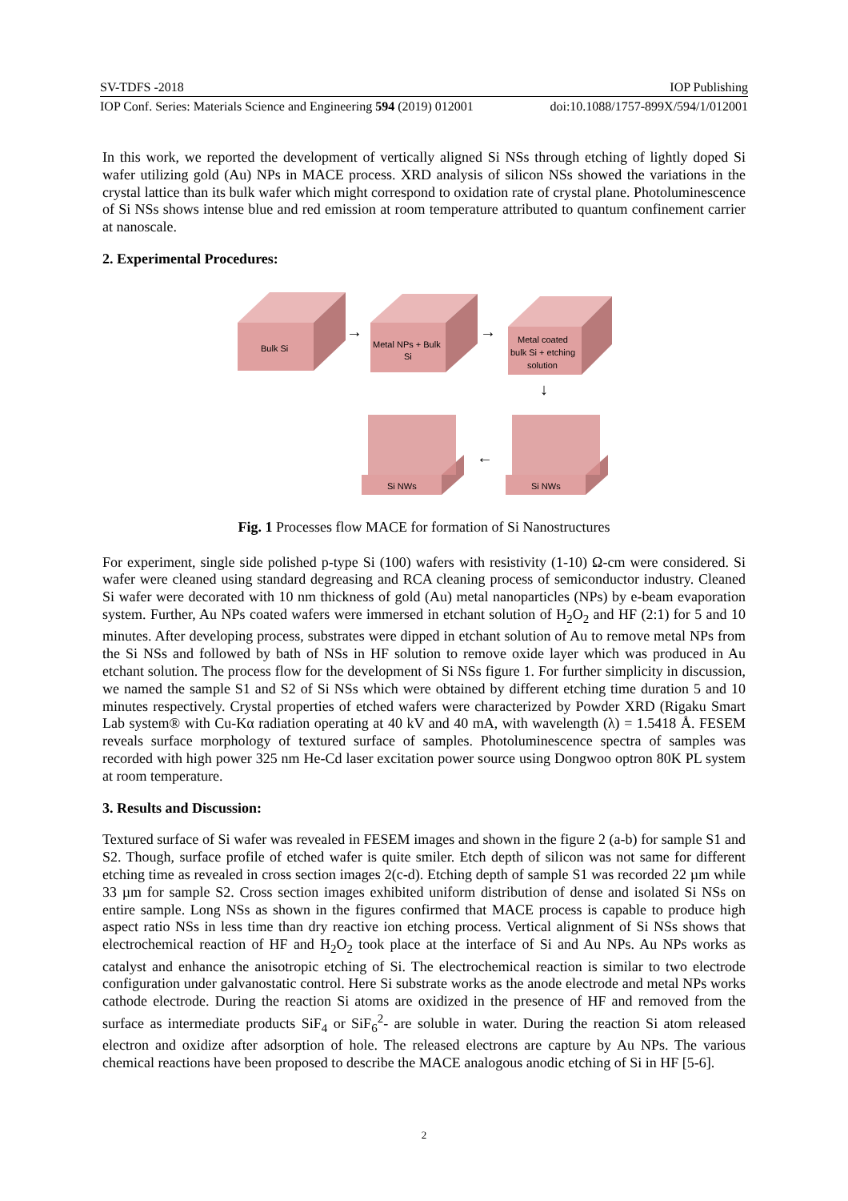SV-TDFS -2018 IOP Publishing
IOP Conf. Series: Materials Science and Engineering 594 (2019) 012001 doi:10.1088/1757-899X/594/1/012001
In this work, we reported the development of vertically aligned Si NSs through etching of lightly doped Si wafer utilizing gold (Au) NPs in MACE process. XRD analysis of silicon NSs showed the variations in the crystal lattice than its bulk wafer which might correspond to oxidation rate of crystal plane. Photoluminescence of Si NSs shows intense blue and red emission at room temperature attributed to quantum confinement carrier at nanoscale.
2. Experimental Procedures:
Bulk Si
→
Metal NPs + Bulk
Si
→
Metal coated
bulk Si + etching
solution
↓
Si NWs
←
Si NWs
Fig. 1 Processes flow MACE for formation of Si Nanostructures
For experiment, single side polished p-type Si (100) wafers with resistivity (1-10) Ω-cm were considered. Si wafer were cleaned using standard degreasing and RCA cleaning process of semiconductor industry. Cleaned Si wafer were decorated with 10 nm thickness of gold (Au) metal nanoparticles (NPs) by e-beam evaporation system. Further, Au NPs coated wafers were immersed in etchant solution of H<sub>2</sub>O<sub>2</sub> and HF (2:1) for 5 and 10 minutes. After developing process, substrates were dipped in etchant solution of Au to remove metal NPs from the Si NSs and followed by bath of NSs in HF solution to remove oxide layer which was produced in Au etchant solution. The process flow for the development of Si NSs figure 1. For further simplicity in discussion, we named the sample S1 and S2 of Si NSs which were obtained by different etching time duration 5 and 10 minutes respectively. Crystal properties of etched wafers were characterized by Powder XRD (Rigaku Smart Lab system® with Cu-Kα radiation operating at 40 kV and 40 mA, with wavelength (λ) = 1.5418 Å. FESEM reveals surface morphology of textured surface of samples. Photoluminescence spectra of samples was recorded with high power 325 nm He-Cd laser excitation power source using Dongwoo optron 80K PL system at room temperature.
3. Results and Discussion:
Textured surface of Si wafer was revealed in FESEM images and shown in the figure 2 (a-b) for sample S1 and S2. Though, surface profile of etched wafer is quite smiler. Etch depth of silicon was not same for different etching time as revealed in cross section images 2(c-d). Etching depth of sample S1 was recorded 22 µm while 33 µm for sample S2. Cross section images exhibited uniform distribution of dense and isolated Si NSs on entire sample. Long NSs as shown in the figures confirmed that MACE process is capable to produce high aspect ratio NSs in less time than dry reactive ion etching process. Vertical alignment of Si NSs shows that electrochemical reaction of HF and H<sub>2</sub>O<sub>2</sub> took place at the interface of Si and Au NPs. Au NPs works as catalyst and enhance the anisotropic etching of Si. The electrochemical reaction is similar to two electrode configuration under galvanostatic control. Here Si substrate works as the anode electrode and metal NPs works cathode electrode. During the reaction Si atoms are oxidized in the presence of HF and removed from the surface as intermediate products SiF<sub>4</sub> or SiF<sub>6</sub><sup>2</sup>- are soluble in water. During the reaction Si atom released electron and oxidize after adsorption of hole. The released electrons are capture by Au NPs. The various chemical reactions have been proposed to describe the MACE analogous anodic etching of Si in HF [5-6].
2